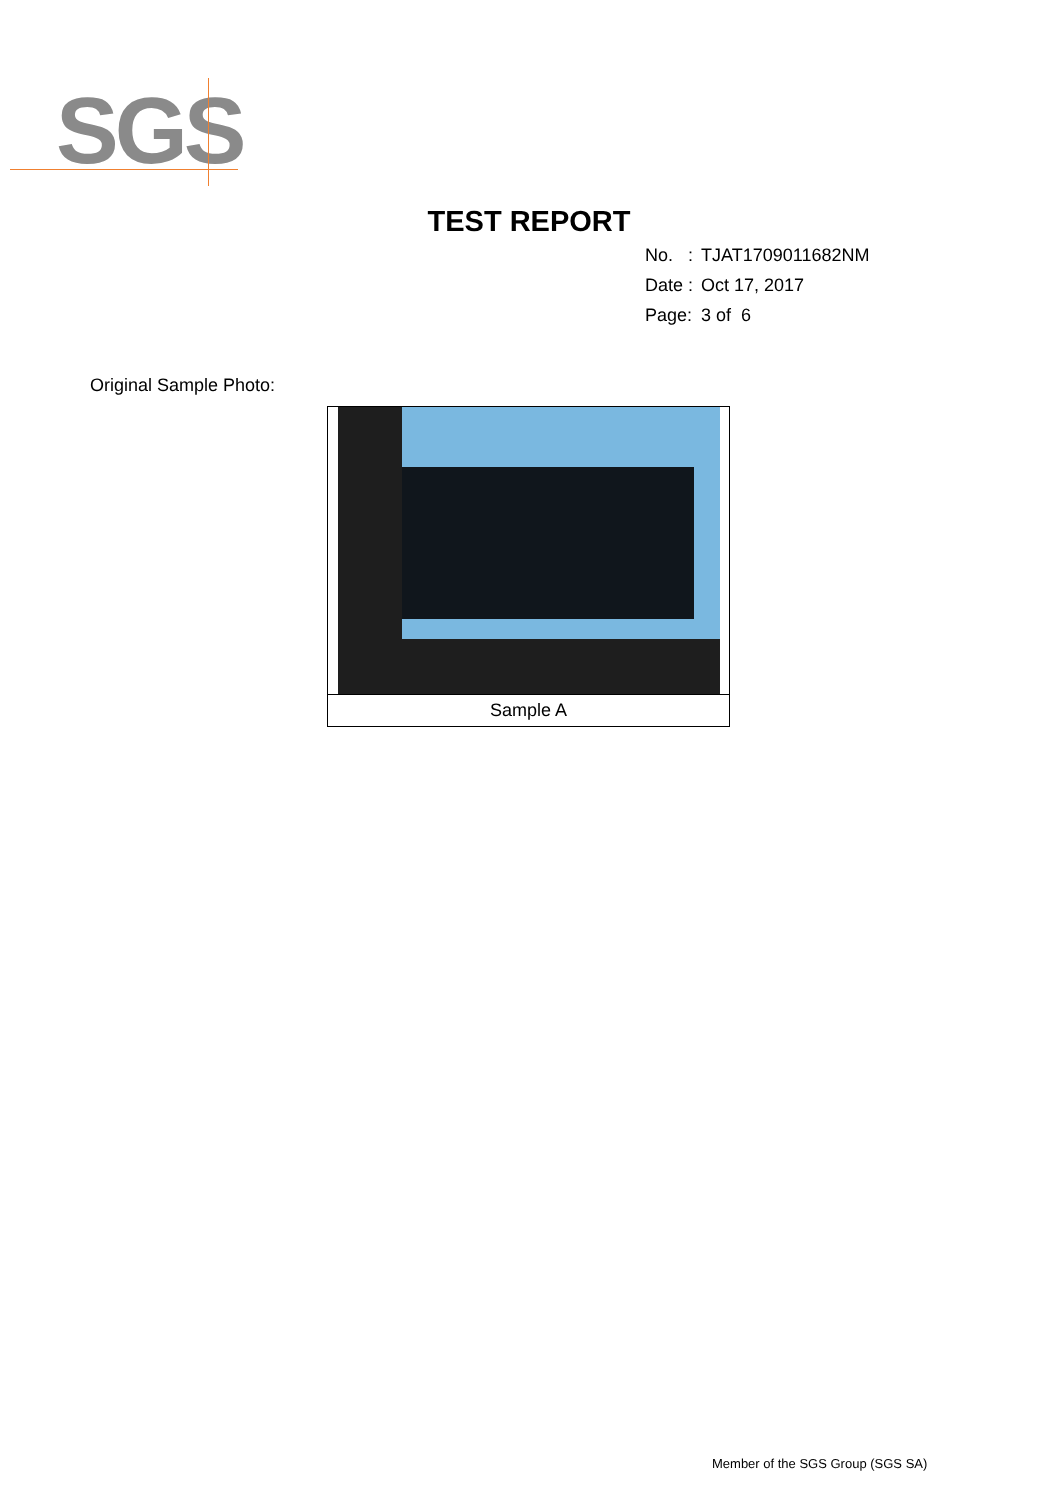SGS
TEST REPORT
| No. : | TJAT1709011682NM |
| Date : | Oct 17, 2017 |
| Page: | 3 of 6 |
Original Sample Photo:
| Sample A |
Member of the SGS Group (SGS SA)